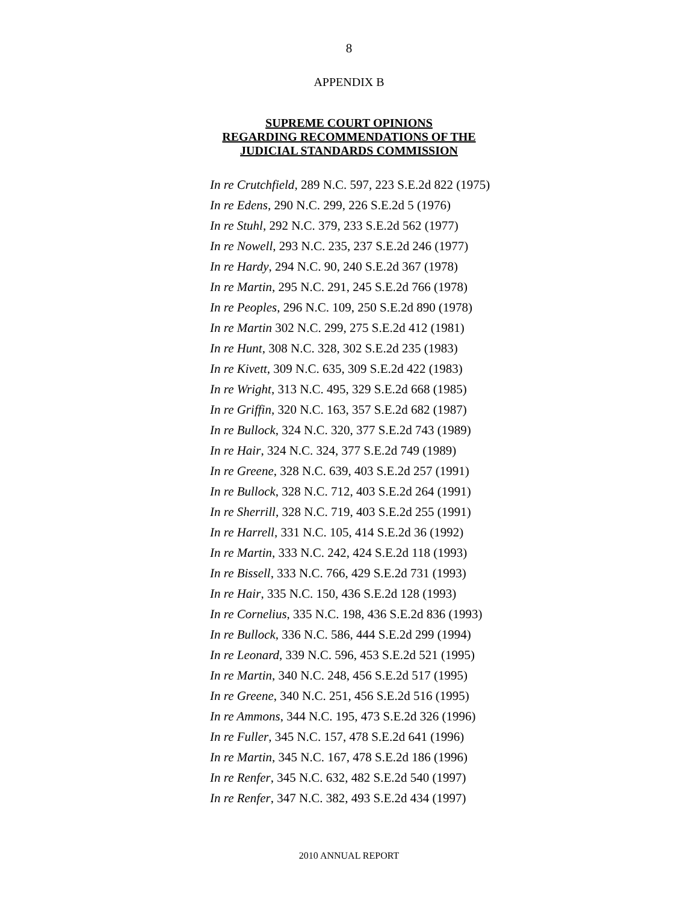8
APPENDIX B
SUPREME COURT OPINIONS
REGARDING RECOMMENDATIONS OF THE
JUDICIAL STANDARDS COMMISSION
In re Crutchfield, 289 N.C. 597, 223 S.E.2d 822 (1975)
In re Edens, 290 N.C. 299, 226 S.E.2d 5 (1976)
In re Stuhl, 292 N.C. 379, 233 S.E.2d 562 (1977)
In re Nowell, 293 N.C. 235, 237 S.E.2d 246 (1977)
In re Hardy, 294 N.C. 90, 240 S.E.2d 367 (1978)
In re Martin, 295 N.C. 291, 245 S.E.2d 766 (1978)
In re Peoples, 296 N.C. 109, 250 S.E.2d 890 (1978)
In re Martin 302 N.C. 299, 275 S.E.2d 412 (1981)
In re Hunt, 308 N.C. 328, 302 S.E.2d 235 (1983)
In re Kivett, 309 N.C. 635, 309 S.E.2d 422 (1983)
In re Wright, 313 N.C. 495, 329 S.E.2d 668 (1985)
In re Griffin, 320 N.C. 163, 357 S.E.2d 682 (1987)
In re Bullock, 324 N.C. 320, 377 S.E.2d 743 (1989)
In re Hair, 324 N.C. 324, 377 S.E.2d 749 (1989)
In re Greene, 328 N.C. 639, 403 S.E.2d 257 (1991)
In re Bullock, 328 N.C. 712, 403 S.E.2d 264 (1991)
In re Sherrill, 328 N.C. 719, 403 S.E.2d 255 (1991)
In re Harrell, 331 N.C. 105, 414 S.E.2d 36 (1992)
In re Martin, 333 N.C. 242, 424 S.E.2d 118 (1993)
In re Bissell, 333 N.C. 766, 429 S.E.2d 731 (1993)
In re Hair, 335 N.C. 150, 436 S.E.2d 128 (1993)
In re Cornelius, 335 N.C. 198, 436 S.E.2d 836 (1993)
In re Bullock, 336 N.C. 586, 444 S.E.2d 299 (1994)
In re Leonard, 339 N.C. 596, 453 S.E.2d 521 (1995)
In re Martin, 340 N.C. 248, 456 S.E.2d 517 (1995)
In re Greene, 340 N.C. 251, 456 S.E.2d 516 (1995)
In re Ammons, 344 N.C. 195, 473 S.E.2d 326 (1996)
In re Fuller, 345 N.C. 157, 478 S.E.2d 641 (1996)
In re Martin, 345 N.C. 167, 478 S.E.2d 186 (1996)
In re Renfer, 345 N.C. 632, 482 S.E.2d 540 (1997)
In re Renfer, 347 N.C. 382, 493 S.E.2d 434 (1997)
2010 ANNUAL REPORT